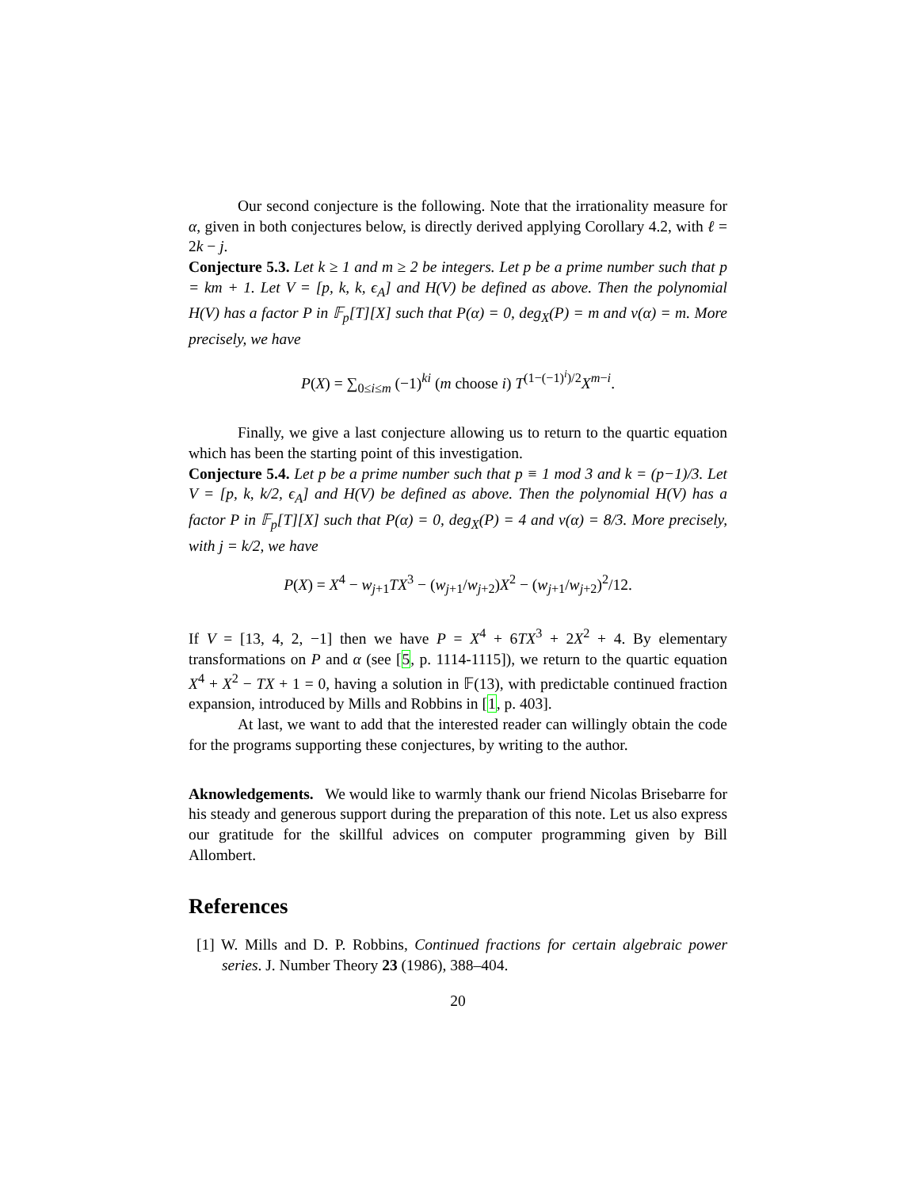Our second conjecture is the following. Note that the irrationality measure for α, given in both conjectures below, is directly derived applying Corollary 4.2, with ℓ = 2k − j.
Conjecture 5.3. Let k ≥ 1 and m ≥ 2 be integers. Let p be a prime number such that p = km + 1. Let V = [p, k, k, ϵ<sub>A</sub>] and H(V) be defined as above. Then the polynomial H(V) has a factor P in 𝔽<sub>p</sub>[T][X] such that P(α) = 0, deg<sub>X</sub>(P) = m and ν(α) = m. More precisely, we have
P(X) = ∑<sub>0≤i≤m</sub> (−1)<sup>ki</sup> (m choose i) T<sup>(1−(−1)<sup>i</sup>)/2</sup>X<sup>m−i</sup>.
Finally, we give a last conjecture allowing us to return to the quartic equation which has been the starting point of this investigation.
Conjecture 5.4. Let p be a prime number such that p ≡ 1 mod 3 and k = (p−1)/3. Let V = [p, k, k/2, ϵ<sub>A</sub>] and H(V) be defined as above. Then the polynomial H(V) has a factor P in 𝔽<sub>p</sub>[T][X] such that P(α) = 0, deg<sub>X</sub>(P) = 4 and ν(α) = 8/3. More precisely, with j = k/2, we have
P(X) = X<sup>4</sup> − w<sub>j+1</sub>TX<sup>3</sup> − (w<sub>j+1</sub>/w<sub>j+2</sub>)X<sup>2</sup> − (w<sub>j+1</sub>/w<sub>j+2</sub>)<sup>2</sup>/12.
If V = [13, 4, 2, −1] then we have P = X<sup>4</sup> + 6TX<sup>3</sup> + 2X<sup>2</sup> + 4. By elementary transformations on P and α (see [5, p. 1114-1115]), we return to the quartic equation X<sup>4</sup> + X<sup>2</sup> − TX + 1 = 0, having a solution in 𝔽(13), with predictable continued fraction expansion, introduced by Mills and Robbins in [1, p. 403].
At last, we want to add that the interested reader can willingly obtain the code for the programs supporting these conjectures, by writing to the author.
Aknowledgements. We would like to warmly thank our friend Nicolas Brisebarre for his steady and generous support during the preparation of this note. Let us also express our gratitude for the skillful advices on computer programming given by Bill Allombert.
References
[1] W. Mills and D. P. Robbins, Continued fractions for certain algebraic power series. J. Number Theory 23 (1986), 388–404.
20